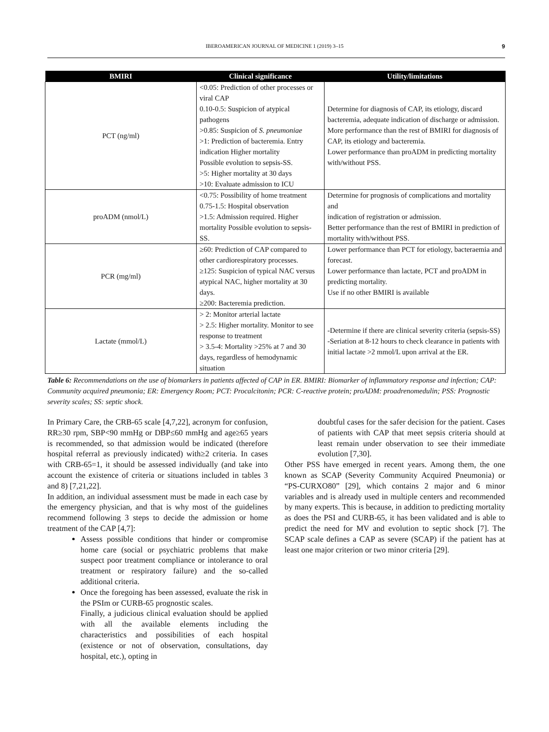IBEROAMERICAN JOURNAL OF MEDICINE 1 (2019) 3–15 9
| BMIRI | Clinical significance | Utility/limitations |
| --- | --- | --- |
| PCT (ng/ml) | <0.05: Prediction of other processes or viral CAP 0.10-0.5: Suspicion of atypical pathogens >0.85: Suspicion of S. pneumoniae >1: Prediction of bacteremia. Entry indication Higher mortality Possible evolution to sepsis-SS. >5: Higher mortality at 30 days >10: Evaluate admission to ICU | Determine for diagnosis of CAP, its etiology, discard bacteremia, adequate indication of discharge or admission. More performance than the rest of BMIRI for diagnosis of CAP, its etiology and bacteremia. Lower performance than proADM in predicting mortality with/without PSS. |
| proADM (nmol/L) | <0.75: Possibility of home treatment 0.75-1.5: Hospital observation >1.5: Admission required. Higher mortality Possible evolution to sepsis-SS. | Determine for prognosis of complications and mortality and indication of registration or admission. Better performance than the rest of BMIRI in prediction of mortality with/without PSS. |
| PCR (mg/ml) | ≥60: Prediction of CAP compared to other cardiorespiratory processes. ≥125: Suspicion of typical NAC versus atypical NAC, higher mortality at 30 days. ≥200: Bacteremia prediction. | Lower performance than PCT for etiology, bacteraemia and forecast. Lower performance than lactate, PCT and proADM in predicting mortality. Use if no other BMIRI is available |
| Lactate (mmol/L) | > 2: Monitor arterial lactate > 2.5: Higher mortality. Monitor to see response to treatment > 3.5-4: Mortality >25% at 7 and 30 days, regardless of hemodynamic situation | -Determine if there are clinical severity criteria (sepsis-SS) -Seriation at 8-12 hours to check clearance in patients with initial lactate >2 mmol/L upon arrival at the ER. |
Table 6: Recommendations on the use of biomarkers in patients affected of CAP in ER. BMIRI: Biomarker of inflammatory response and infection; CAP: Community acquired pneumonia; ER: Emergency Room; PCT: Procalcitonin; PCR: C-reactive protein; proADM: proadrenomedulin; PSS: Prognostic severity scales; SS: septic shock.
In Primary Care, the CRB-65 scale [4,7,22], acronym for confusion, RR≥30 rpm, SBP<90 mmHg or DBP≤60 mmHg and age≥65 years is recommended, so that admission would be indicated (therefore hospital referral as previously indicated) with≥2 criteria. In cases with CRB-65=1, it should be assessed individually (and take into account the existence of criteria or situations included in tables 3 and 8) [7,21,22].
In addition, an individual assessment must be made in each case by the emergency physician, and that is why most of the guidelines recommend following 3 steps to decide the admission or home treatment of the CAP [4,7]:
Assess possible conditions that hinder or compromise home care (social or psychiatric problems that make suspect poor treatment compliance or intolerance to oral treatment or respiratory failure) and the so-called additional criteria.
Once the foregoing has been assessed, evaluate the risk in the PSIm or CURB-65 prognostic scales.
Finally, a judicious clinical evaluation should be applied with all the available elements including the characteristics and possibilities of each hospital (existence or not of observation, consultations, day hospital, etc.), opting in
doubtful cases for the safer decision for the patient. Cases of patients with CAP that meet sepsis criteria should at least remain under observation to see their immediate evolution [7,30].
Other PSS have emerged in recent years. Among them, the one known as SCAP (Severity Community Acquired Pneumonia) or “PS-CURXO80” [29], which contains 2 major and 6 minor variables and is already used in multiple centers and recommended by many experts. This is because, in addition to predicting mortality as does the PSI and CURB-65, it has been validated and is able to predict the need for MV and evolution to septic shock [7]. The SCAP scale defines a CAP as severe (SCAP) if the patient has at least one major criterion or two minor criteria [29].